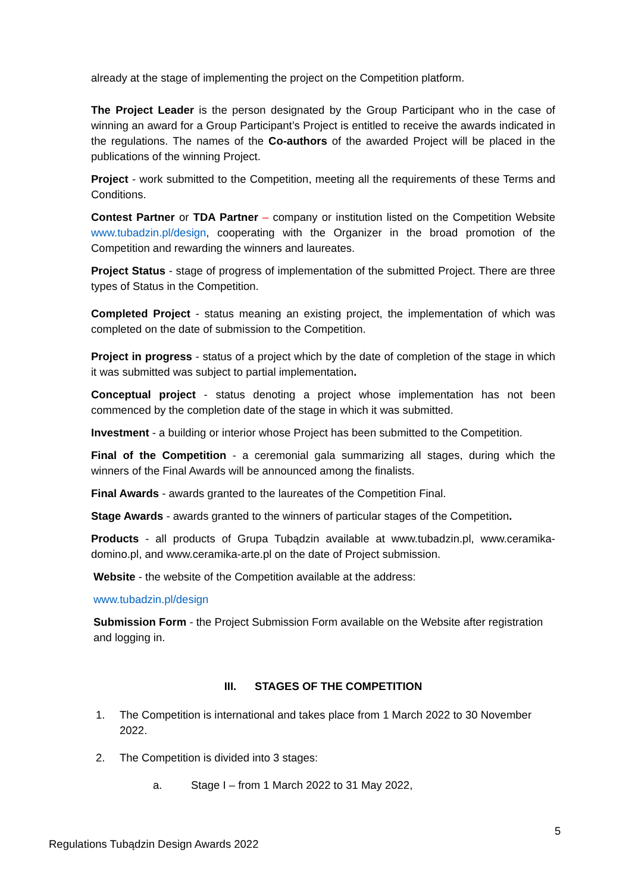already at the stage of implementing the project on the Competition platform.
The Project Leader is the person designated by the Group Participant who in the case of winning an award for a Group Participant’s Project is entitled to receive the awards indicated in the regulations. The names of the Co-authors of the awarded Project will be placed in the publications of the winning Project.
Project - work submitted to the Competition, meeting all the requirements of these Terms and Conditions.
Contest Partner or TDA Partner – company or institution listed on the Competition Website www.tubadzin.pl/design, cooperating with the Organizer in the broad promotion of the Competition and rewarding the winners and laureates.
Project Status - stage of progress of implementation of the submitted Project. There are three types of Status in the Competition.
Completed Project - status meaning an existing project, the implementation of which was completed on the date of submission to the Competition.
Project in progress - status of a project which by the date of completion of the stage in which it was submitted was subject to partial implementation.
Conceptual project - status denoting a project whose implementation has not been commenced by the completion date of the stage in which it was submitted.
Investment - a building or interior whose Project has been submitted to the Competition.
Final of the Competition - a ceremonial gala summarizing all stages, during which the winners of the Final Awards will be announced among the finalists.
Final Awards - awards granted to the laureates of the Competition Final.
Stage Awards - awards granted to the winners of particular stages of the Competition.
Products - all products of Grupa Tubądzin available at www.tubadzin.pl, www.ceramika-domino.pl, and www.ceramika-arte.pl on the date of Project submission.
Website - the website of the Competition available at the address:
www.tubadzin.pl/design
Submission Form - the Project Submission Form available on the Website after registration and logging in.
III. STAGES OF THE COMPETITION
1. The Competition is international and takes place from 1 March 2022 to 30 November 2022.
2. The Competition is divided into 3 stages:
a. Stage I – from 1 March 2022 to 31 May 2022,
5
Regulations Tubądzin Design Awards 2022